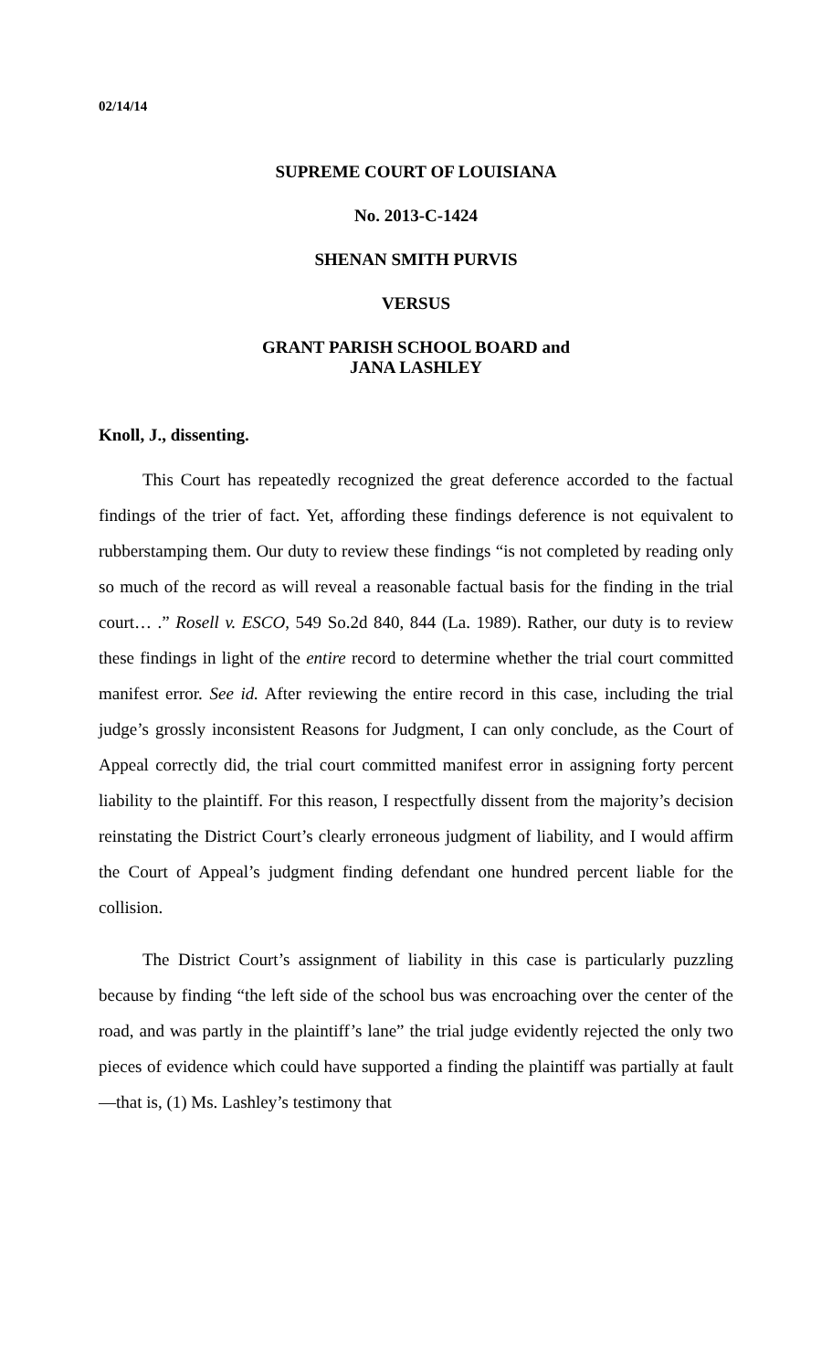02/14/14
SUPREME COURT OF LOUISIANA
No. 2013-C-1424
SHENAN SMITH PURVIS
VERSUS
GRANT PARISH SCHOOL BOARD and
JANA LASHLEY
Knoll, J., dissenting.
This Court has repeatedly recognized the great deference accorded to the factual findings of the trier of fact. Yet, affording these findings deference is not equivalent to rubberstamping them. Our duty to review these findings “is not completed by reading only so much of the record as will reveal a reasonable factual basis for the finding in the trial court… .” Rosell v. ESCO, 549 So.2d 840, 844 (La. 1989). Rather, our duty is to review these findings in light of the entire record to determine whether the trial court committed manifest error. See id. After reviewing the entire record in this case, including the trial judge’s grossly inconsistent Reasons for Judgment, I can only conclude, as the Court of Appeal correctly did, the trial court committed manifest error in assigning forty percent liability to the plaintiff. For this reason, I respectfully dissent from the majority’s decision reinstating the District Court’s clearly erroneous judgment of liability, and I would affirm the Court of Appeal’s judgment finding defendant one hundred percent liable for the collision.
The District Court’s assignment of liability in this case is particularly puzzling because by finding “the left side of the school bus was encroaching over the center of the road, and was partly in the plaintiff’s lane” the trial judge evidently rejected the only two pieces of evidence which could have supported a finding the plaintiff was partially at fault—that is, (1) Ms. Lashley’s testimony that